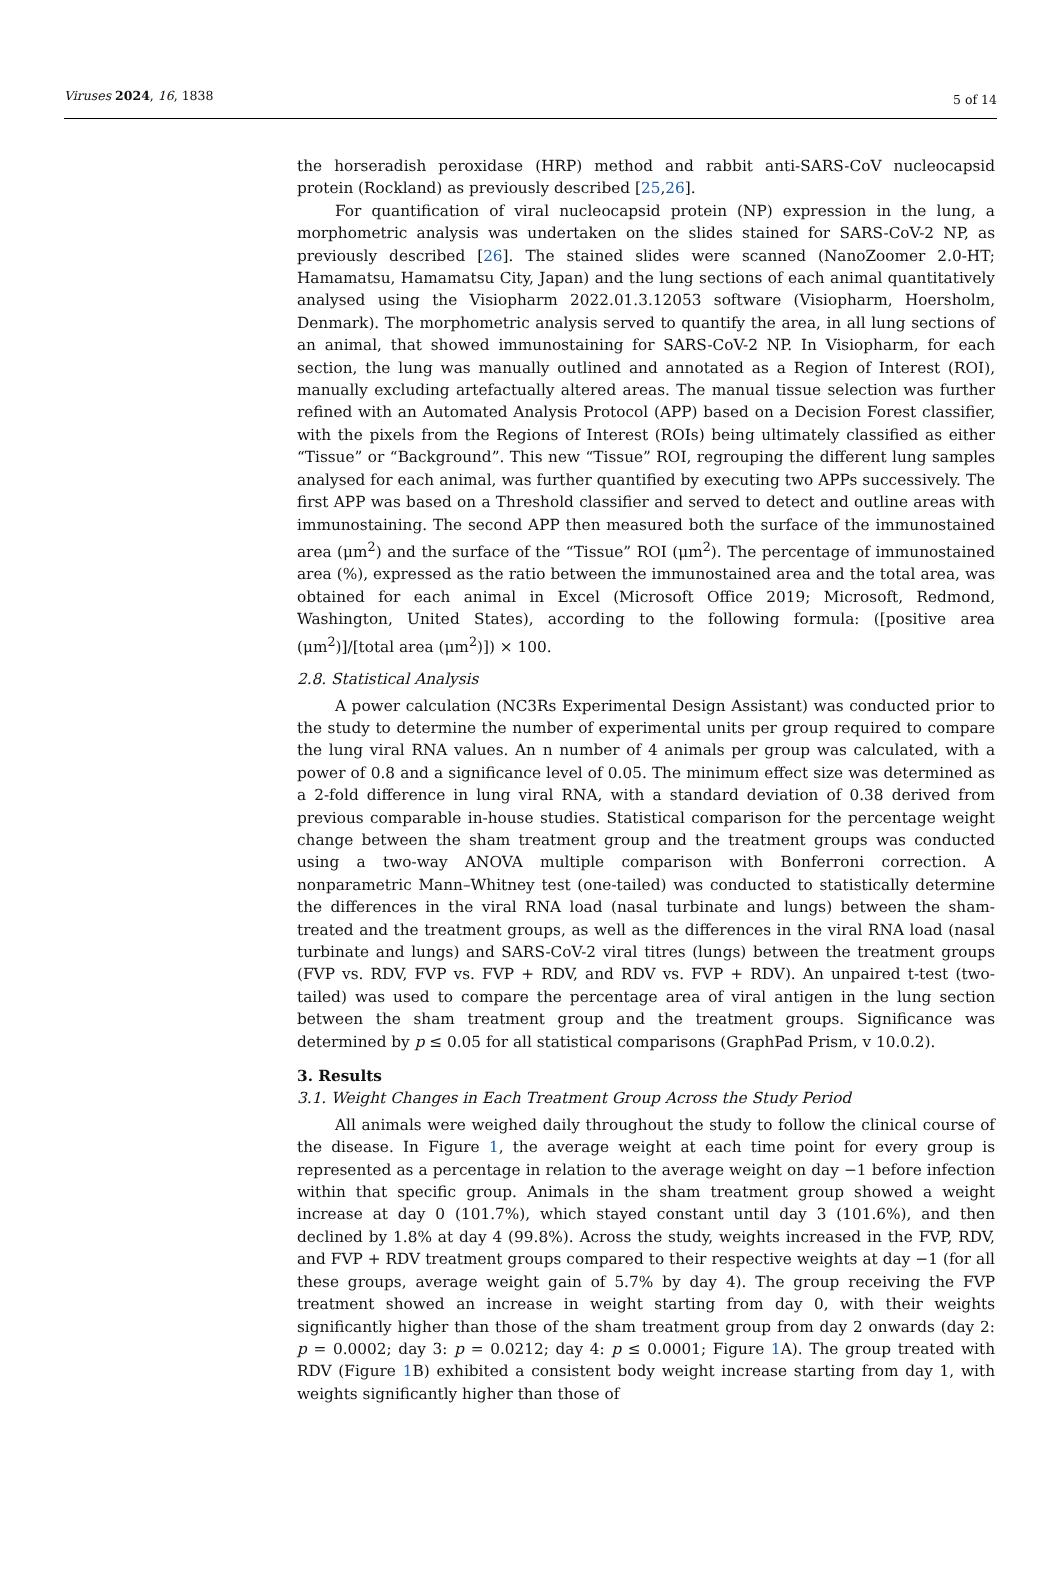Viruses 2024, 16, 1838 5 of 14
the horseradish peroxidase (HRP) method and rabbit anti-SARS-CoV nucleocapsid protein (Rockland) as previously described [25,26].
For quantification of viral nucleocapsid protein (NP) expression in the lung, a morphometric analysis was undertaken on the slides stained for SARS-CoV-2 NP, as previously described [26]. The stained slides were scanned (NanoZoomer 2.0-HT; Hamamatsu, Hamamatsu City, Japan) and the lung sections of each animal quantitatively analysed using the Visiopharm 2022.01.3.12053 software (Visiopharm, Hoersholm, Denmark). The morphometric analysis served to quantify the area, in all lung sections of an animal, that showed immunostaining for SARS-CoV-2 NP. In Visiopharm, for each section, the lung was manually outlined and annotated as a Region of Interest (ROI), manually excluding artefactually altered areas. The manual tissue selection was further refined with an Automated Analysis Protocol (APP) based on a Decision Forest classifier, with the pixels from the Regions of Interest (ROIs) being ultimately classified as either “Tissue” or “Background”. This new “Tissue” ROI, regrouping the different lung samples analysed for each animal, was further quantified by executing two APPs successively. The first APP was based on a Threshold classifier and served to detect and outline areas with immunostaining. The second APP then measured both the surface of the immunostained area (μm<sup>2</sup>) and the surface of the “Tissue” ROI (μm<sup>2</sup>). The percentage of immunostained area (%), expressed as the ratio between the immunostained area and the total area, was obtained for each animal in Excel (Microsoft Office 2019; Microsoft, Redmond, Washington, United States), according to the following formula: ([positive area (μm<sup>2</sup>)]/[total area (μm<sup>2</sup>)]) × 100.
2.8. Statistical Analysis
A power calculation (NC3Rs Experimental Design Assistant) was conducted prior to the study to determine the number of experimental units per group required to compare the lung viral RNA values. An n number of 4 animals per group was calculated, with a power of 0.8 and a significance level of 0.05. The minimum effect size was determined as a 2-fold difference in lung viral RNA, with a standard deviation of 0.38 derived from previous comparable in-house studies. Statistical comparison for the percentage weight change between the sham treatment group and the treatment groups was conducted using a two-way ANOVA multiple comparison with Bonferroni correction. A nonparametric Mann–Whitney test (one-tailed) was conducted to statistically determine the differences in the viral RNA load (nasal turbinate and lungs) between the sham-treated and the treatment groups, as well as the differences in the viral RNA load (nasal turbinate and lungs) and SARS-CoV-2 viral titres (lungs) between the treatment groups (FVP vs. RDV, FVP vs. FVP + RDV, and RDV vs. FVP + RDV). An unpaired t-test (two-tailed) was used to compare the percentage area of viral antigen in the lung section between the sham treatment group and the treatment groups. Significance was determined by p ≤ 0.05 for all statistical comparisons (GraphPad Prism, v 10.0.2).
3. Results
3.1. Weight Changes in Each Treatment Group Across the Study Period
All animals were weighed daily throughout the study to follow the clinical course of the disease. In Figure 1, the average weight at each time point for every group is represented as a percentage in relation to the average weight on day −1 before infection within that specific group. Animals in the sham treatment group showed a weight increase at day 0 (101.7%), which stayed constant until day 3 (101.6%), and then declined by 1.8% at day 4 (99.8%). Across the study, weights increased in the FVP, RDV, and FVP + RDV treatment groups compared to their respective weights at day −1 (for all these groups, average weight gain of 5.7% by day 4). The group receiving the FVP treatment showed an increase in weight starting from day 0, with their weights significantly higher than those of the sham treatment group from day 2 onwards (day 2: p = 0.0002; day 3: p = 0.0212; day 4: p ≤ 0.0001; Figure 1 A). The group treated with RDV (Figure 1 B) exhibited a consistent body weight increase starting from day 1, with weights significantly higher than those of